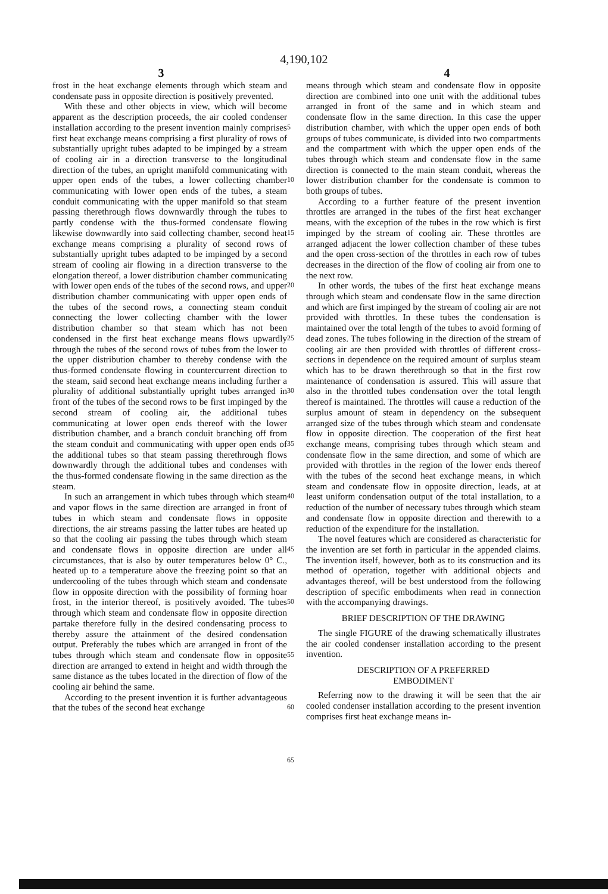4,190,102
3 4
frost in the heat exchange elements through which steam and condensate pass in opposite direction is positively prevented.
With these and other objects in view, which will become apparent as the description proceeds, the air cooled condenser installation according to the present invention mainly comprises first heat exchange means comprising a first plurality of rows of substantially upright tubes adapted to be impinged by a stream of cooling air in a direction transverse to the longitudinal direction of the tubes, an upright manifold communicating with upper open ends of the tubes, a lower collecting chamber communicating with lower open ends of the tubes, a steam conduit communicating with the upper manifold so that steam passing therethrough flows downwardly through the tubes to partly condense with the thus-formed condensate flowing likewise downwardly into said collecting chamber, second heat exchange means comprising a plurality of second rows of substantially upright tubes adapted to be impinged by a second stream of cooling air flowing in a direction transverse to the elongation thereof, a lower distribution chamber communicating with lower open ends of the tubes of the second rows, and upper distribution chamber communicating with upper open ends of the tubes of the second rows, a connecting steam conduit connecting the lower collecting chamber with the lower distribution chamber so that steam which has not been condensed in the first heat exchange means flows upwardly through the tubes of the second rows of tubes from the lower to the upper distribution chamber to thereby condense with the thus-formed condensate flowing in countercurrent direction to the steam, said second heat exchange means including further a plurality of additional substantially upright tubes arranged in front of the tubes of the second rows to be first impinged by the second stream of cooling air, the additional tubes communicating at lower open ends thereof with the lower distribution chamber, and a branch conduit branching off from the steam conduit and communicating with upper open ends of the additional tubes so that steam passing therethrough flows downwardly through the additional tubes and condenses with the thus-formed condensate flowing in the same direction as the steam.
In such an arrangement in which tubes through which steam and vapor flows in the same direction are arranged in front of tubes in which steam and condensate flows in opposite directions, the air streams passing the latter tubes are heated up so that the cooling air passing the tubes through which steam and condensate flows in opposite direction are under all circumstances, that is also by outer temperatures below 0° C., heated up to a temperature above the freezing point so that an undercooling of the tubes through which steam and condensate flow in opposite direction with the possibility of forming hoar frost, in the interior thereof, is positively avoided. The tubes through which steam and condensate flow in opposite direction partake therefore fully in the desired condensating process to thereby assure the attainment of the desired condensation output. Preferably the tubes which are arranged in front of the tubes through which steam and condensate flow in opposite direction are arranged to extend in height and width through the same distance as the tubes located in the direction of flow of the cooling air behind the same.
According to the present invention it is further advantageous that the tubes of the second heat exchange
5
10
15
20
25
30
35
40
45
50
55
60
65
means through which steam and condensate flow in opposite direction are combined into one unit with the additional tubes arranged in front of the same and in which steam and condensate flow in the same direction. In this case the upper distribution chamber, with which the upper open ends of both groups of tubes communicate, is divided into two compartments and the compartment with which the upper open ends of the tubes through which steam and condensate flow in the same direction is connected to the main steam conduit, whereas the lower distribution chamber for the condensate is common to both groups of tubes.
According to a further feature of the present invention throttles are arranged in the tubes of the first heat exchanger means, with the exception of the tubes in the row which is first impinged by the stream of cooling air. These throttles are arranged adjacent the lower collection chamber of these tubes and the open cross-section of the throttles in each row of tubes decreases in the direction of the flow of cooling air from one to the next row.
In other words, the tubes of the first heat exchange means through which steam and condensate flow in the same direction and which are first impinged by the stream of cooling air are not provided with throttles. In these tubes the condensation is maintained over the total length of the tubes to avoid forming of dead zones. The tubes following in the direction of the stream of cooling air are then provided with throttles of different cross-sections in dependence on the required amount of surplus steam which has to be drawn therethrough so that in the first row maintenance of condensation is assured. This will assure that also in the throttled tubes condensation over the total length thereof is maintained. The throttles will cause a reduction of the surplus amount of steam in dependency on the subsequent arranged size of the tubes through which steam and condensate flow in opposite direction. The cooperation of the first heat exchange means, comprising tubes through which steam and condensate flow in the same direction, and some of which are provided with throttles in the region of the lower ends thereof with the tubes of the second heat exchange means, in which steam and condensate flow in opposite direction, leads, at at least uniform condensation output of the total installation, to a reduction of the number of necessary tubes through which steam and condensate flow in opposite direction and therewith to a reduction of the expenditure for the installation.
The novel features which are considered as characteristic for the invention are set forth in particular in the appended claims. The invention itself, however, both as to its construction and its method of operation, together with additional objects and advantages thereof, will be best understood from the following description of specific embodiments when read in connection with the accompanying drawings.
BRIEF DESCRIPTION OF THE DRAWING
The single FIGURE of the drawing schematically illustrates the air cooled condenser installation according to the present invention.
DESCRIPTION OF A PREFERRED
EMBODIMENT
Referring now to the drawing it will be seen that the air cooled condenser installation according to the present invention comprises first heat exchange means in-